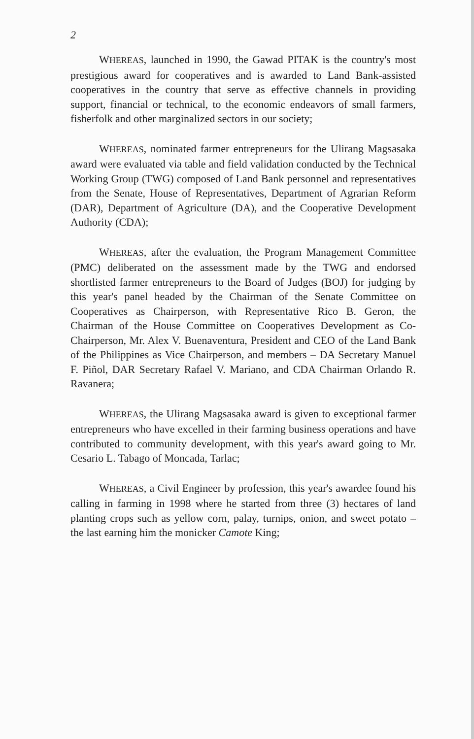2
WHEREAS, launched in 1990, the Gawad PITAK is the country's most prestigious award for cooperatives and is awarded to Land Bank-assisted cooperatives in the country that serve as effective channels in providing support, financial or technical, to the economic endeavors of small farmers, fisherfolk and other marginalized sectors in our society;
WHEREAS, nominated farmer entrepreneurs for the Ulirang Magsasaka award were evaluated via table and field validation conducted by the Technical Working Group (TWG) composed of Land Bank personnel and representatives from the Senate, House of Representatives, Department of Agrarian Reform (DAR), Department of Agriculture (DA), and the Cooperative Development Authority (CDA);
WHEREAS, after the evaluation, the Program Management Committee (PMC) deliberated on the assessment made by the TWG and endorsed shortlisted farmer entrepreneurs to the Board of Judges (BOJ) for judging by this year's panel headed by the Chairman of the Senate Committee on Cooperatives as Chairperson, with Representative Rico B. Geron, the Chairman of the House Committee on Cooperatives Development as Co-Chairperson, Mr. Alex V. Buenaventura, President and CEO of the Land Bank of the Philippines as Vice Chairperson, and members – DA Secretary Manuel F. Piñol, DAR Secretary Rafael V. Mariano, and CDA Chairman Orlando R. Ravanera;
WHEREAS, the Ulirang Magsasaka award is given to exceptional farmer entrepreneurs who have excelled in their farming business operations and have contributed to community development, with this year's award going to Mr. Cesario L. Tabago of Moncada, Tarlac;
WHEREAS, a Civil Engineer by profession, this year's awardee found his calling in farming in 1998 where he started from three (3) hectares of land planting crops such as yellow corn, palay, turnips, onion, and sweet potato – the last earning him the monicker Camote King;